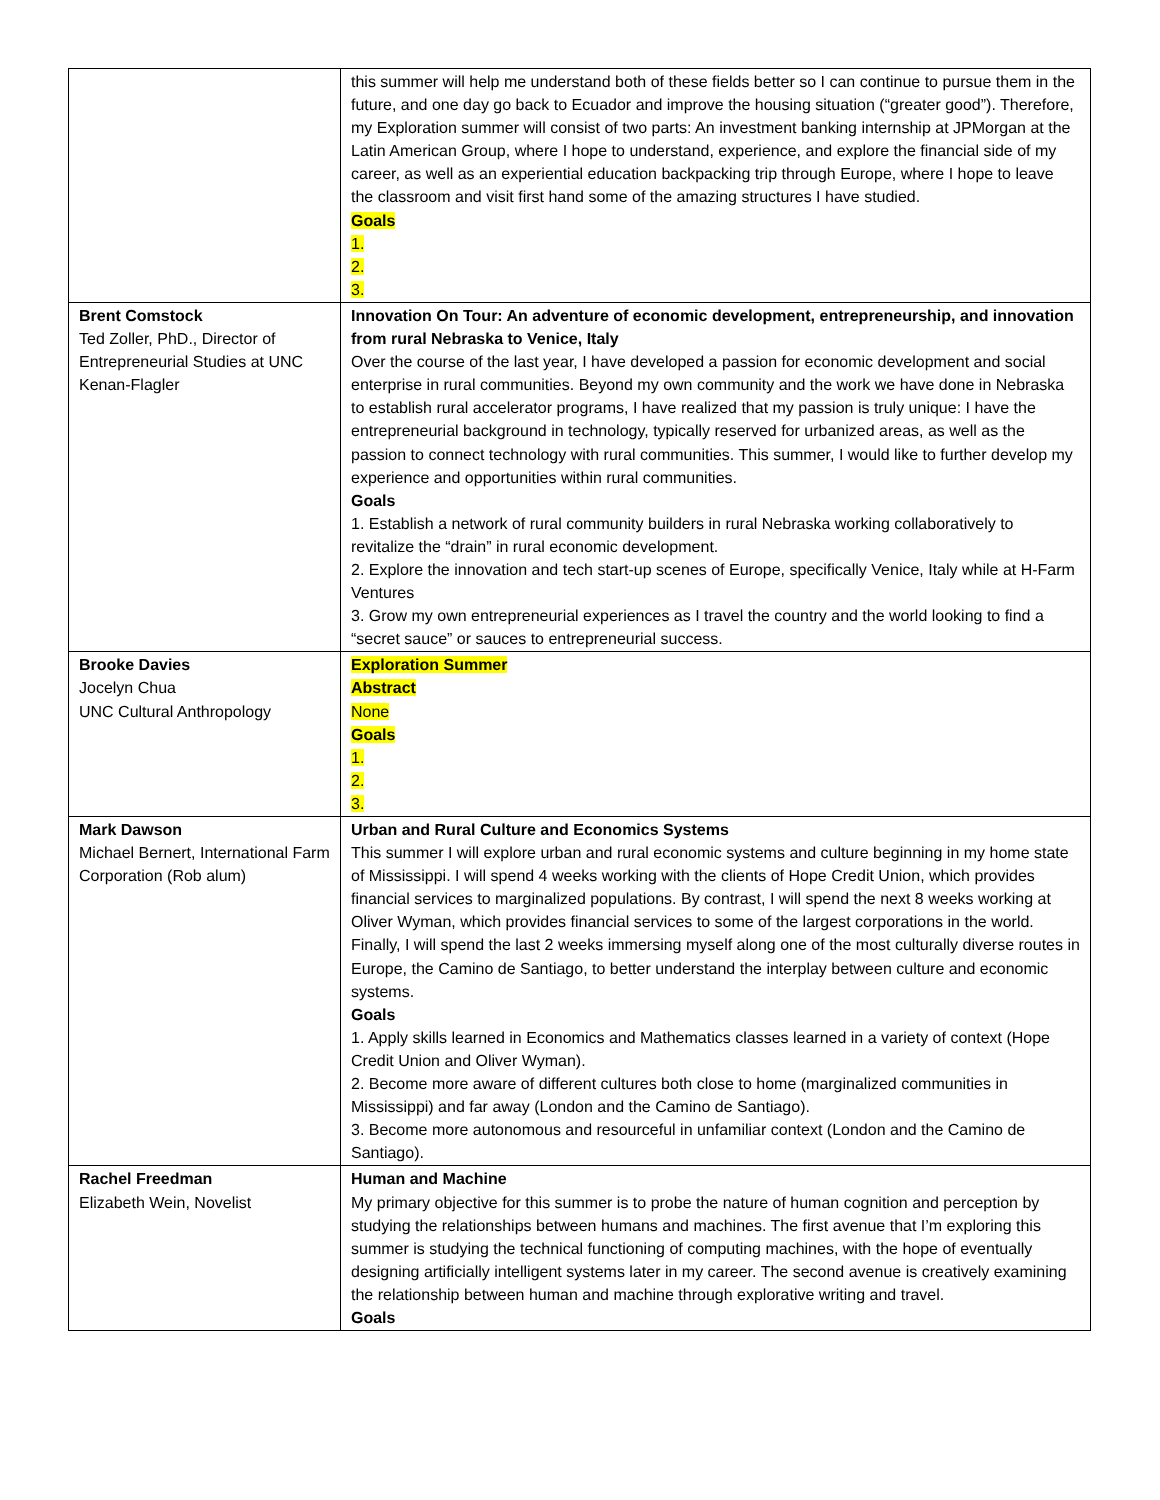| | this summer will help me understand both of these fields better so I can continue to pursue them in the future, and one day go back to Ecuador and improve the housing situation (“greater good”). Therefore, my Exploration summer will consist of two parts: An investment banking internship at JPMorgan at the Latin American Group, where I hope to understand, experience, and explore the financial side of my career, as well as an experiential education backpacking trip through Europe, where I hope to leave the classroom and visit first hand some of the amazing structures I have studied. Goals 1. 2. 3. |
| Brent Comstock Ted Zoller, PhD., Director of Entrepreneurial Studies at UNC Kenan-Flagler | Innovation On Tour: An adventure of economic development, entrepreneurship, and innovation from rural Nebraska to Venice, Italy Over the course of the last year, I have developed a passion for economic development and social enterprise in rural communities. Beyond my own community and the work we have done in Nebraska to establish rural accelerator programs, I have realized that my passion is truly unique: I have the entrepreneurial background in technology, typically reserved for urbanized areas, as well as the passion to connect technology with rural communities. This summer, I would like to further develop my experience and opportunities within rural communities. Goals 1. Establish a network of rural community builders in rural Nebraska working collaboratively to revitalize the “drain” in rural economic development. 2. Explore the innovation and tech start-up scenes of Europe, specifically Venice, Italy while at H-Farm Ventures 3. Grow my own entrepreneurial experiences as I travel the country and the world looking to find a “secret sauce” or sauces to entrepreneurial success. |
| Brooke Davies Jocelyn Chua UNC Cultural Anthropology | Exploration Summer Abstract None Goals 1. 2. 3. |
| Mark Dawson Michael Bernert, International Farm Corporation (Rob alum) | Urban and Rural Culture and Economics Systems This summer I will explore urban and rural economic systems and culture beginning in my home state of Mississippi. I will spend 4 weeks working with the clients of Hope Credit Union, which provides financial services to marginalized populations. By contrast, I will spend the next 8 weeks working at Oliver Wyman, which provides financial services to some of the largest corporations in the world. Finally, I will spend the last 2 weeks immersing myself along one of the most culturally diverse routes in Europe, the Camino de Santiago, to better understand the interplay between culture and economic systems. Goals 1. Apply skills learned in Economics and Mathematics classes learned in a variety of context (Hope Credit Union and Oliver Wyman). 2. Become more aware of different cultures both close to home (marginalized communities in Mississippi) and far away (London and the Camino de Santiago). 3. Become more autonomous and resourceful in unfamiliar context (London and the Camino de Santiago). |
| Rachel Freedman Elizabeth Wein, Novelist | Human and Machine My primary objective for this summer is to probe the nature of human cognition and perception by studying the relationships between humans and machines. The first avenue that I’m exploring this summer is studying the technical functioning of computing machines, with the hope of eventually designing artificially intelligent systems later in my career. The second avenue is creatively examining the relationship between human and machine through explorative writing and travel. Goals |